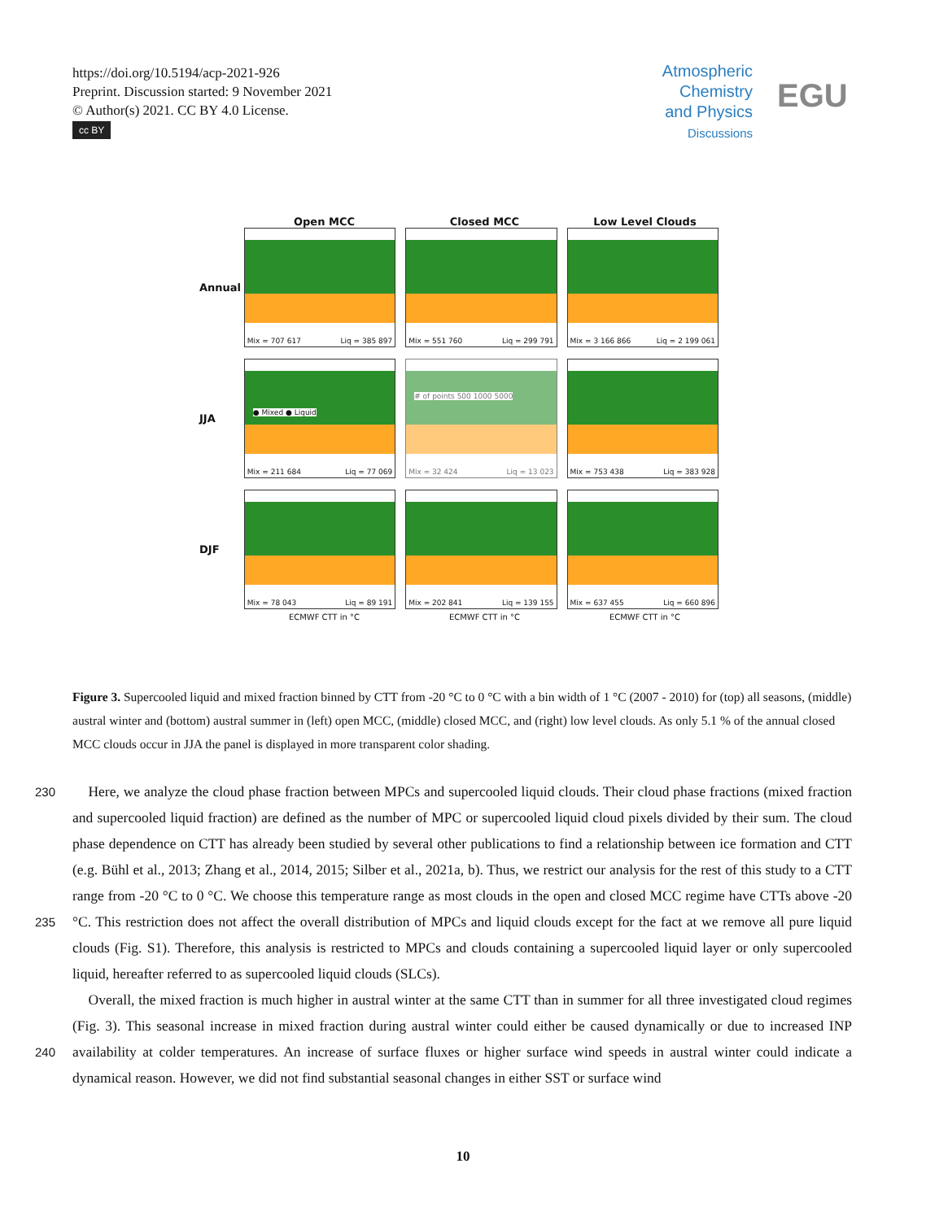https://doi.org/10.5194/acp-2021-926
Preprint. Discussion started: 9 November 2021
© Author(s) 2021. CC BY 4.0 License.
cc BY
Atmospheric
Chemistry
and Physics
Discussions
EGU
Open MCC Closed MCC Low Level Clouds
Annual
Mix = 707 617 Liq = 385 897
Mix = 551 760 Liq = 299 791
Mix = 3 166 866 Liq = 2 199 061
JJA
● Mixed ● Liquid
Mix = 211 684 Liq = 77 069
# of points 500 1000 5000
Mix = 32 424 Liq = 13 023
Mix = 753 438 Liq = 383 928
DJF
Mix = 78 043 Liq = 89 191
Mix = 202 841 Liq = 139 155
Mix = 637 455 Liq = 660 896
ECMWF CTT in °C ECMWF CTT in °C ECMWF CTT in °C
Figure 3. Supercooled liquid and mixed fraction binned by CTT from -20 °C to 0 °C with a bin width of 1 °C (2007 - 2010) for (top) all seasons, (middle) austral winter and (bottom) austral summer in (left) open MCC, (middle) closed MCC, and (right) low level clouds. As only 5.1 % of the annual closed MCC clouds occur in JJA the panel is displayed in more transparent color shading.
230
235
240
Here, we analyze the cloud phase fraction between MPCs and supercooled liquid clouds. Their cloud phase fractions (mixed fraction and supercooled liquid fraction) are defined as the number of MPC or supercooled liquid cloud pixels divided by their sum. The cloud phase dependence on CTT has already been studied by several other publications to find a relationship between ice formation and CTT (e.g. Bühl et al., 2013; Zhang et al., 2014, 2015; Silber et al., 2021a, b). Thus, we restrict our analysis for the rest of this study to a CTT range from -20 °C to 0 °C. We choose this temperature range as most clouds in the open and closed MCC regime have CTTs above -20 °C. This restriction does not affect the overall distribution of MPCs and liquid clouds except for the fact at we remove all pure liquid clouds (Fig. S1). Therefore, this analysis is restricted to MPCs and clouds containing a supercooled liquid layer or only supercooled liquid, hereafter referred to as supercooled liquid clouds (SLCs).
Overall, the mixed fraction is much higher in austral winter at the same CTT than in summer for all three investigated cloud regimes (Fig. 3). This seasonal increase in mixed fraction during austral winter could either be caused dynamically or due to increased INP availability at colder temperatures. An increase of surface fluxes or higher surface wind speeds in austral winter could indicate a dynamical reason. However, we did not find substantial seasonal changes in either SST or surface wind
10